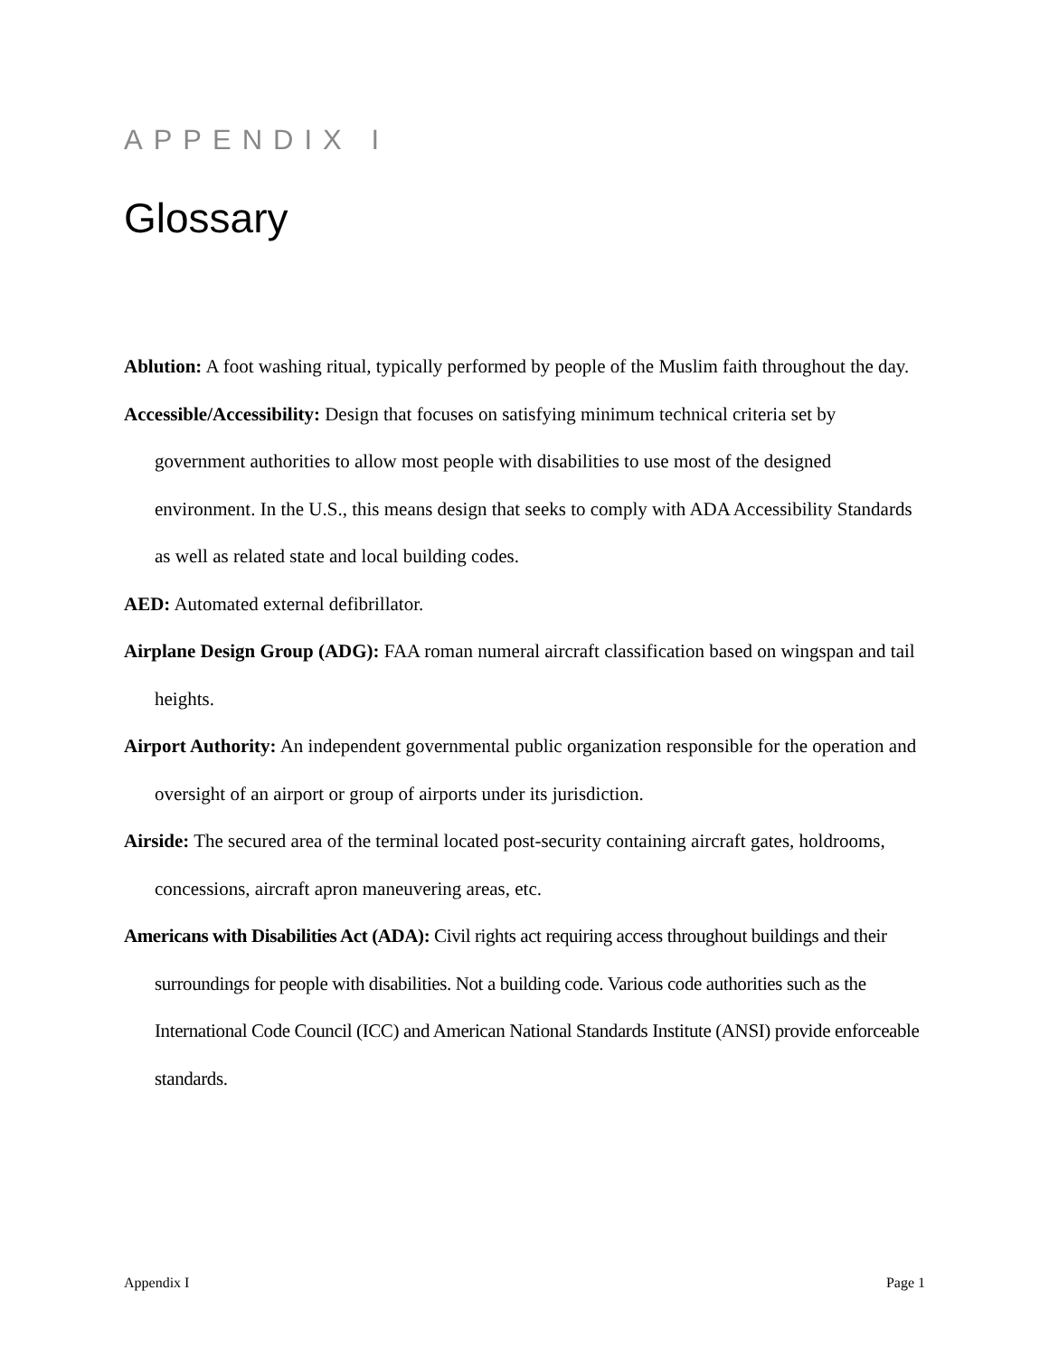APPENDIX I
Glossary
Ablution: A foot washing ritual, typically performed by people of the Muslim faith throughout the day.
Accessible/Accessibility: Design that focuses on satisfying minimum technical criteria set by government authorities to allow most people with disabilities to use most of the designed environment. In the U.S., this means design that seeks to comply with ADA Accessibility Standards as well as related state and local building codes.
AED: Automated external defibrillator.
Airplane Design Group (ADG): FAA roman numeral aircraft classification based on wingspan and tail heights.
Airport Authority: An independent governmental public organization responsible for the operation and oversight of an airport or group of airports under its jurisdiction.
Airside: The secured area of the terminal located post-security containing aircraft gates, holdrooms, concessions, aircraft apron maneuvering areas, etc.
Americans with Disabilities Act (ADA): Civil rights act requiring access throughout buildings and their surroundings for people with disabilities. Not a building code. Various code authorities such as the International Code Council (ICC) and American National Standards Institute (ANSI) provide enforceable standards.
Appendix I Page 1